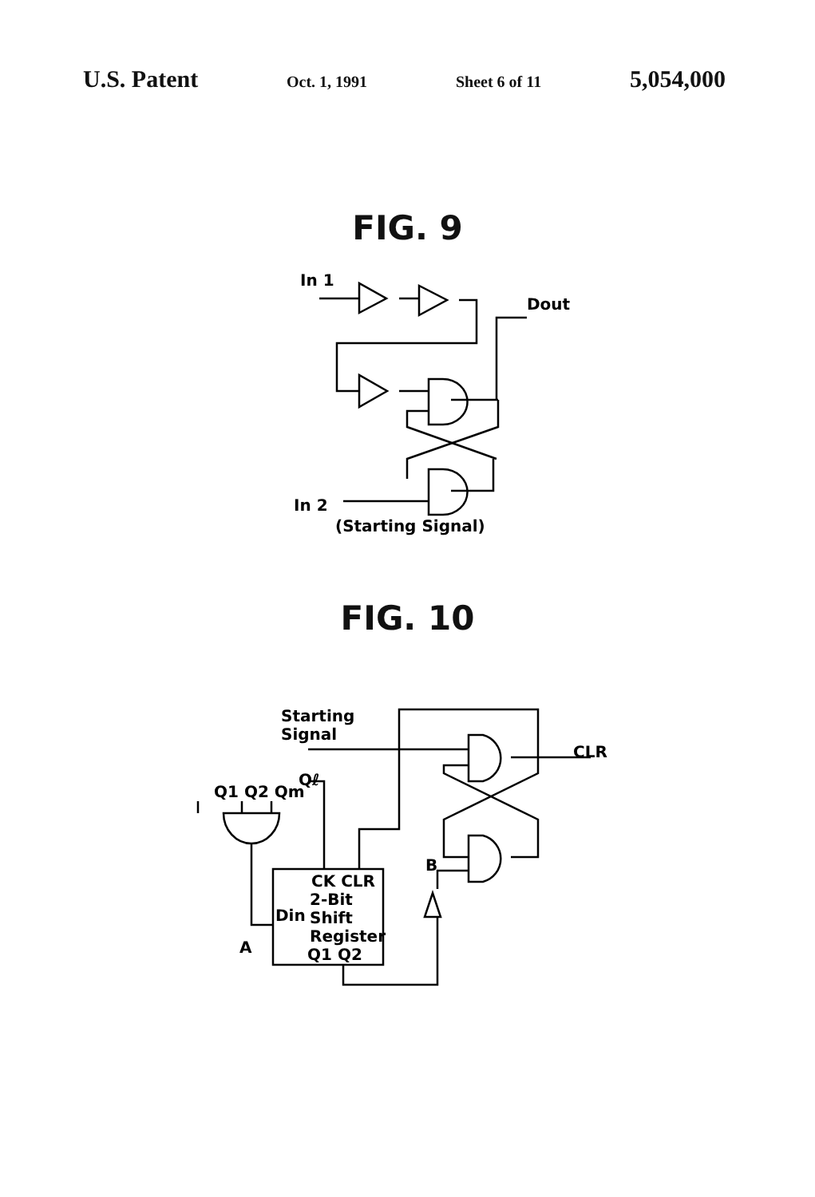U.S. Patent Oct. 1, 1991 Sheet 6 of 11 5,054,000
FIG. 9
In 1
Dout
In 2
(Starting Signal)
FIG. 10
Starting
Signal
CLR
Q1 Q2 Qm
Qℓ
B
A
CK CLR
2-Bit
Din
Shift
Register
Q1 Q2